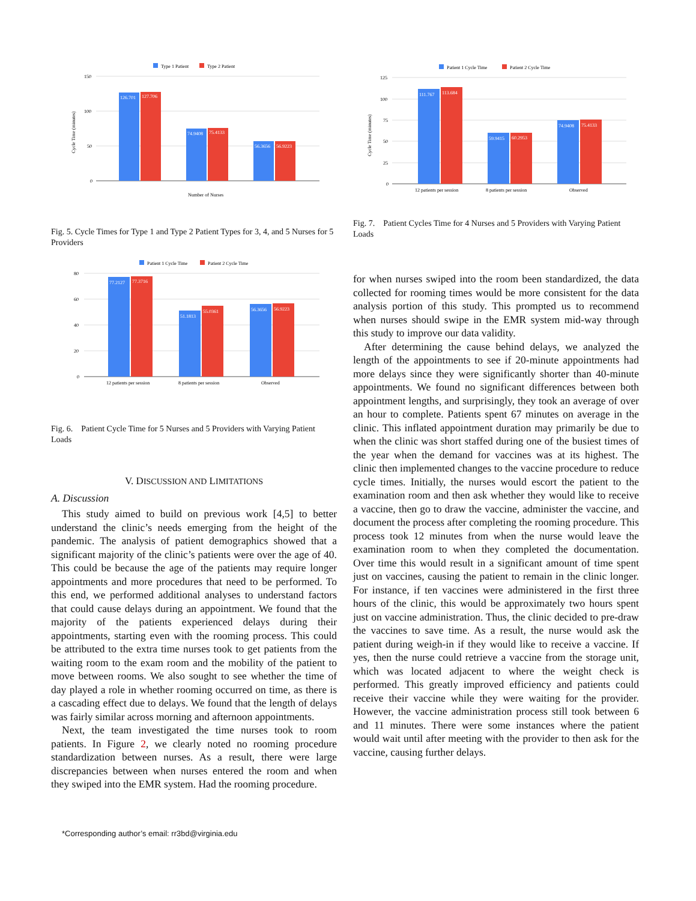Type 1 Patient
Type 2 Patient
150
100
50
0
Cycle Time (minutes)
126.701
127.706
74.9408
75.4133
56.3656
56.9223
Number of Nurses
Fig. 5. Cycle Times for Type 1 and Type 2 Patient Types for 3, 4, and 5 Nurses for 5 Providers
Patient 1 Cycle Time
Patient 2 Cycle Time
80
60
40
20
0
77.2127
77.3716
51.1813
55.0361
56.3656
56.9223
12 patients per session
8 patients per session
Observed
Fig. 6. Patient Cycle Time for 5 Nurses and 5 Providers with Varying Patient Loads
V. DISCUSSION AND LIMITATIONS
A. Discussion
This study aimed to build on previous work [4,5] to better understand the clinic’s needs emerging from the height of the pandemic. The analysis of patient demographics showed that a significant majority of the clinic’s patients were over the age of 40. This could be because the age of the patients may require longer appointments and more procedures that need to be performed. To this end, we performed additional analyses to understand factors that could cause delays during an appointment. We found that the majority of the patients experienced delays during their appointments, starting even with the rooming process. This could be attributed to the extra time nurses took to get patients from the waiting room to the exam room and the mobility of the patient to move between rooms. We also sought to see whether the time of day played a role in whether rooming occurred on time, as there is a cascading effect due to delays. We found that the length of delays was fairly similar across morning and afternoon appointments.
Next, the team investigated the time nurses took to room patients. In Figure 2, we clearly noted no rooming procedure standardization between nurses. As a result, there were large discrepancies between when nurses entered the room and when they swiped into the EMR system. Had the rooming procedure.
Patient 1 Cycle Time
Patient 2 Cycle Time
125
100
75
50
25
0
Cycle Time (minutes)
111.767
113.684
59.9415
60.2953
74.9408
75.4133
12 patients per session
8 patients per session
Observed
Fig. 7. Patient Cycles Time for 4 Nurses and 5 Providers with Varying Patient Loads
for when nurses swiped into the room been standardized, the data collected for rooming times would be more consistent for the data analysis portion of this study. This prompted us to recommend when nurses should swipe in the EMR system mid-way through this study to improve our data validity.
After determining the cause behind delays, we analyzed the length of the appointments to see if 20-minute appointments had more delays since they were significantly shorter than 40-minute appointments. We found no significant differences between both appointment lengths, and surprisingly, they took an average of over an hour to complete. Patients spent 67 minutes on average in the clinic. This inflated appointment duration may primarily be due to when the clinic was short staffed during one of the busiest times of the year when the demand for vaccines was at its highest. The clinic then implemented changes to the vaccine procedure to reduce cycle times. Initially, the nurses would escort the patient to the examination room and then ask whether they would like to receive a vaccine, then go to draw the vaccine, administer the vaccine, and document the process after completing the rooming procedure. This process took 12 minutes from when the nurse would leave the examination room to when they completed the documentation. Over time this would result in a significant amount of time spent just on vaccines, causing the patient to remain in the clinic longer. For instance, if ten vaccines were administered in the first three hours of the clinic, this would be approximately two hours spent just on vaccine administration. Thus, the clinic decided to pre-draw the vaccines to save time. As a result, the nurse would ask the patient during weigh-in if they would like to receive a vaccine. If yes, then the nurse could retrieve a vaccine from the storage unit, which was located adjacent to where the weight check is performed. This greatly improved efficiency and patients could receive their vaccine while they were waiting for the provider. However, the vaccine administration process still took between 6 and 11 minutes. There were some instances where the patient would wait until after meeting with the provider to then ask for the vaccine, causing further delays.
*Corresponding author’s email: rr3bd@virginia.edu